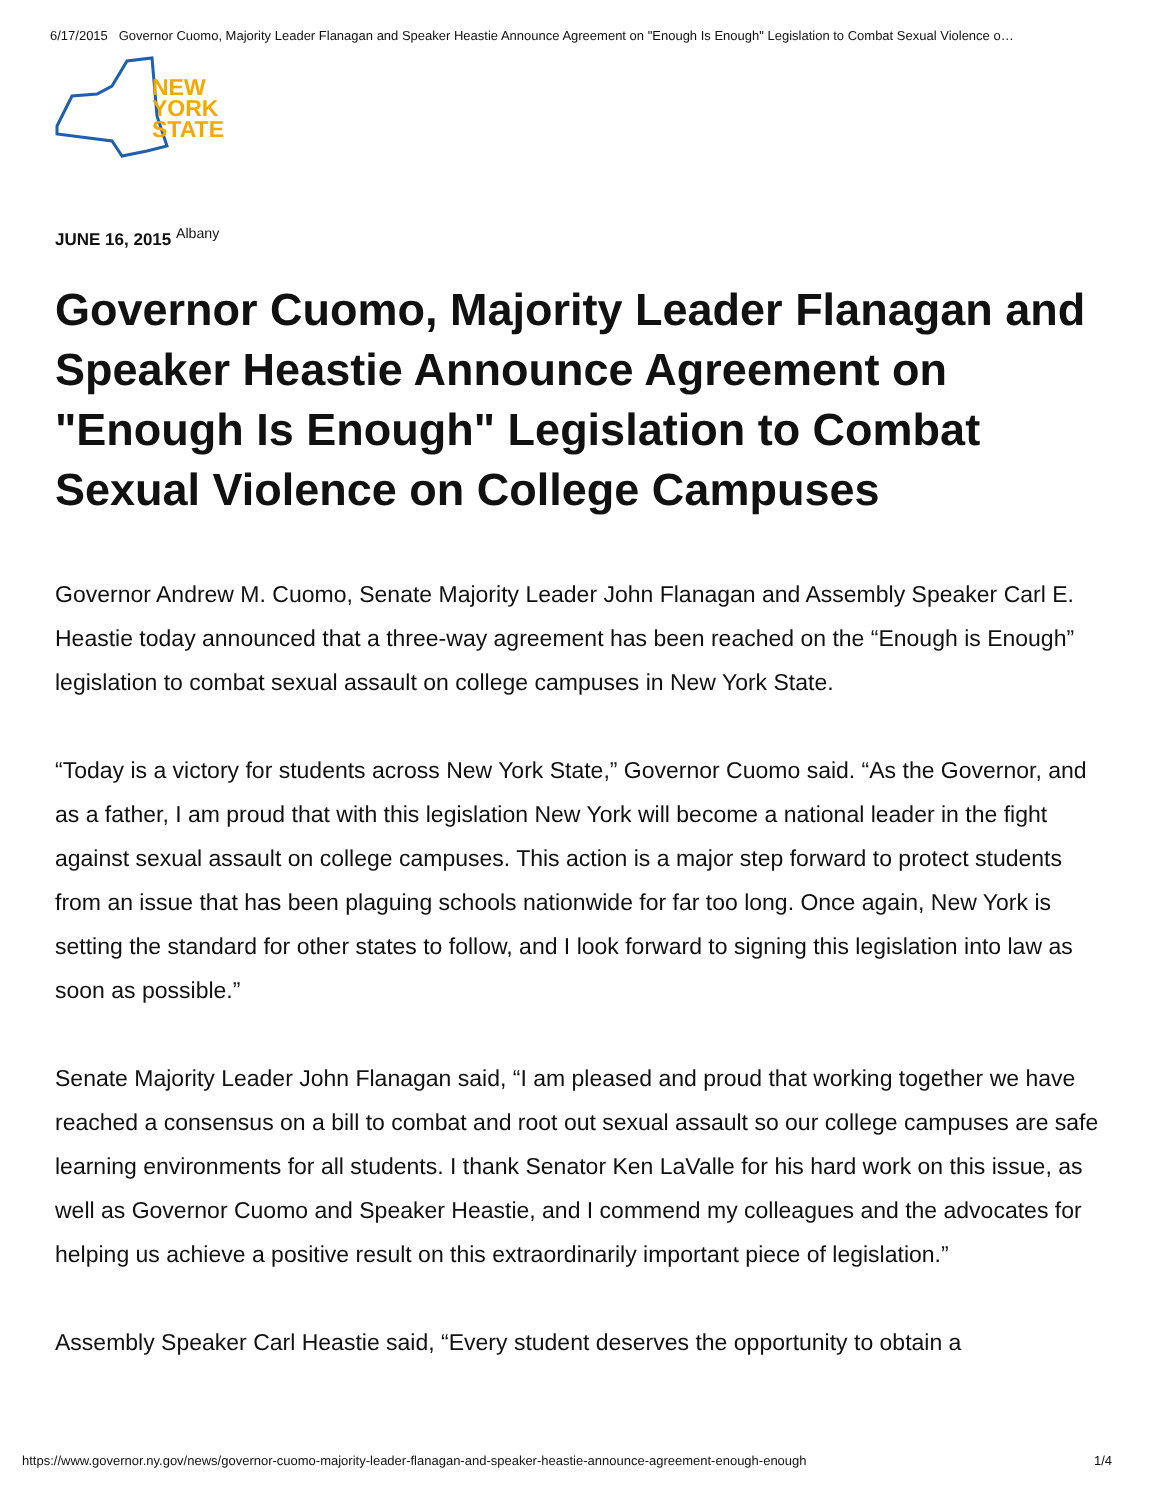6/17/2015 Governor Cuomo, Majority Leader Flanagan and Speaker Heastie Announce Agreement on "Enough Is Enough" Legislation to Combat Sexual Violence o…
NEW
YORK
STATE
JUNE 16, 2015 <sup>Albany</sup>
Governor Cuomo, Majority Leader Flanagan and Speaker Heastie Announce Agreement on "Enough Is Enough" Legislation to Combat Sexual Violence on College Campuses
Governor Andrew M. Cuomo, Senate Majority Leader John Flanagan and Assembly Speaker Carl E. Heastie today announced that a three-way agreement has been reached on the “Enough is Enough” legislation to combat sexual assault on college campuses in New York State.
“Today is a victory for students across New York State,” Governor Cuomo said. “As the Governor, and as a father, I am proud that with this legislation New York will become a national leader in the fight against sexual assault on college campuses. This action is a major step forward to protect students from an issue that has been plaguing schools nationwide for far too long. Once again, New York is setting the standard for other states to follow, and I look forward to signing this legislation into law as soon as possible.”
Senate Majority Leader John Flanagan said, “I am pleased and proud that working together we have reached a consensus on a bill to combat and root out sexual assault so our college campuses are safe learning environments for all students. I thank Senator Ken LaValle for his hard work on this issue, as well as Governor Cuomo and Speaker Heastie, and I commend my colleagues and the advocates for helping us achieve a positive result on this extraordinarily important piece of legislation.”
Assembly Speaker Carl Heastie said, “Every student deserves the opportunity to obtain a
https://www.governor.ny.gov/news/governor-cuomo-majority-leader-flanagan-and-speaker-heastie-announce-agreement-enough-enough 1/4